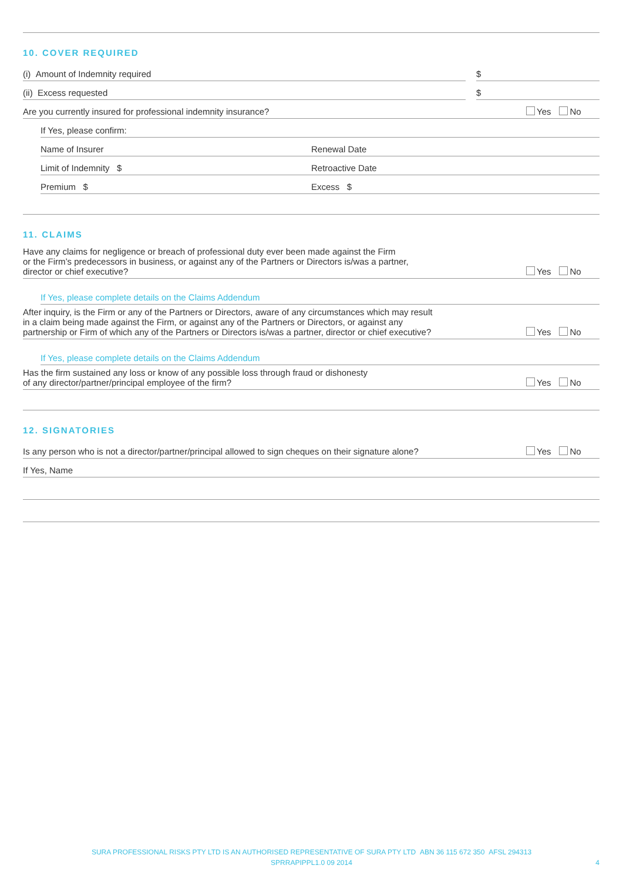10. COVER REQUIRED
(i) Amount of Indemnity required
$
(ii) Excess requested $
Are you currently insured for professional indemnity insurance? Yes No
If Yes, please confirm:
Name of Insurer Renewal Date
Limit of Indemnity $ Retroactive Date
Premium $ Excess $
11. CLAIMS
Have any claims for negligence or breach of professional duty ever been made against the Firm
or the Firm’s predecessors in business, or against any of the Partners or Directors is/was a partner,
director or chief executive? Yes No
If Yes, please complete details on the Claims Addendum
After inquiry, is the Firm or any of the Partners or Directors, aware of any circumstances which may result
in a claim being made against the Firm, or against any of the Partners or Directors, or against any
partnership or Firm of which any of the Partners or Directors is/was a partner, director or chief executive? Yes No
If Yes, please complete details on the Claims Addendum
Has the firm sustained any loss or know of any possible loss through fraud or dishonesty
of any director/partner/principal employee of the firm? Yes No
12. SIGNATORIES
Is any person who is not a director/partner/principal allowed to sign cheques on their signature alone? Yes No
If Yes, Name
SURA PROFESSIONAL RISKS PTY LTD IS AN AUTHORISED REPRESENTATIVE OF SURA PTY LTD ABN 36 115 672 350 AFSL 294313
SPRRAPIPPL1.0 09 2014 4